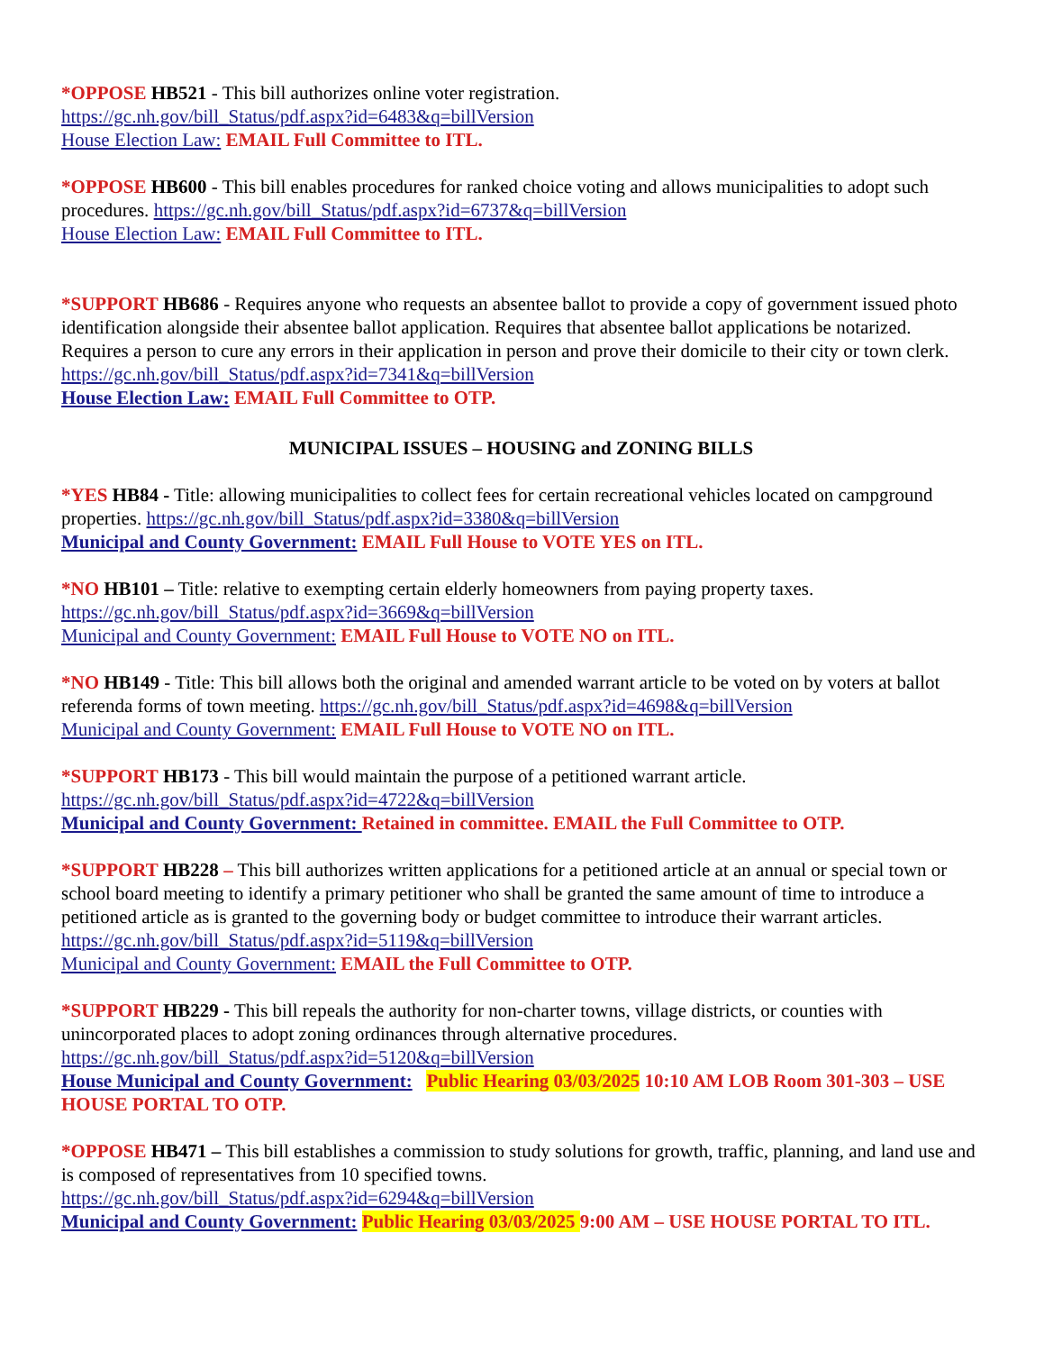*OPPOSE HB521 - This bill authorizes online voter registration.
https://gc.nh.gov/bill_Status/pdf.aspx?id=6483&q=billVersion
House Election Law: EMAIL Full Committee to ITL.
*OPPOSE HB600 - This bill enables procedures for ranked choice voting and allows municipalities to adopt such procedures. https://gc.nh.gov/bill_Status/pdf.aspx?id=6737&q=billVersion
House Election Law: EMAIL Full Committee to ITL.
*SUPPORT HB686 - Requires anyone who requests an absentee ballot to provide a copy of government issued photo identification alongside their absentee ballot application. Requires that absentee ballot applications be notarized. Requires a person to cure any errors in their application in person and prove their domicile to their city or town clerk. https://gc.nh.gov/bill_Status/pdf.aspx?id=7341&q=billVersion
House Election Law: EMAIL Full Committee to OTP.
MUNICIPAL ISSUES – HOUSING and ZONING BILLS
*YES HB84 - Title: allowing municipalities to collect fees for certain recreational vehicles located on campground properties. https://gc.nh.gov/bill_Status/pdf.aspx?id=3380&q=billVersion
Municipal and County Government: EMAIL Full House to VOTE YES on ITL.
*NO HB101 – Title: relative to exempting certain elderly homeowners from paying property taxes.
https://gc.nh.gov/bill_Status/pdf.aspx?id=3669&q=billVersion
Municipal and County Government: EMAIL Full House to VOTE NO on ITL.
*NO HB149 - Title: This bill allows both the original and amended warrant article to be voted on by voters at ballot referenda forms of town meeting. https://gc.nh.gov/bill_Status/pdf.aspx?id=4698&q=billVersion
Municipal and County Government: EMAIL Full House to VOTE NO on ITL.
*SUPPORT HB173 - This bill would maintain the purpose of a petitioned warrant article.
https://gc.nh.gov/bill_Status/pdf.aspx?id=4722&q=billVersion
Municipal and County Government: Retained in committee. EMAIL the Full Committee to OTP.
*SUPPORT HB228 – This bill authorizes written applications for a petitioned article at an annual or special town or school board meeting to identify a primary petitioner who shall be granted the same amount of time to introduce a petitioned article as is granted to the governing body or budget committee to introduce their warrant articles. https://gc.nh.gov/bill_Status/pdf.aspx?id=5119&q=billVersion
Municipal and County Government: EMAIL the Full Committee to OTP.
*SUPPORT HB229 - This bill repeals the authority for non-charter towns, village districts, or counties with unincorporated places to adopt zoning ordinances through alternative procedures.
https://gc.nh.gov/bill_Status/pdf.aspx?id=5120&q=billVersion
House Municipal and County Government: Public Hearing 03/03/2025 10:10 AM LOB Room 301-303 – USE HOUSE PORTAL TO OTP.
*OPPOSE HB471 – This bill establishes a commission to study solutions for growth, traffic, planning, and land use and is composed of representatives from 10 specified towns.
https://gc.nh.gov/bill_Status/pdf.aspx?id=6294&q=billVersion
Municipal and County Government: Public Hearing 03/03/2025 9:00 AM – USE HOUSE PORTAL TO ITL.